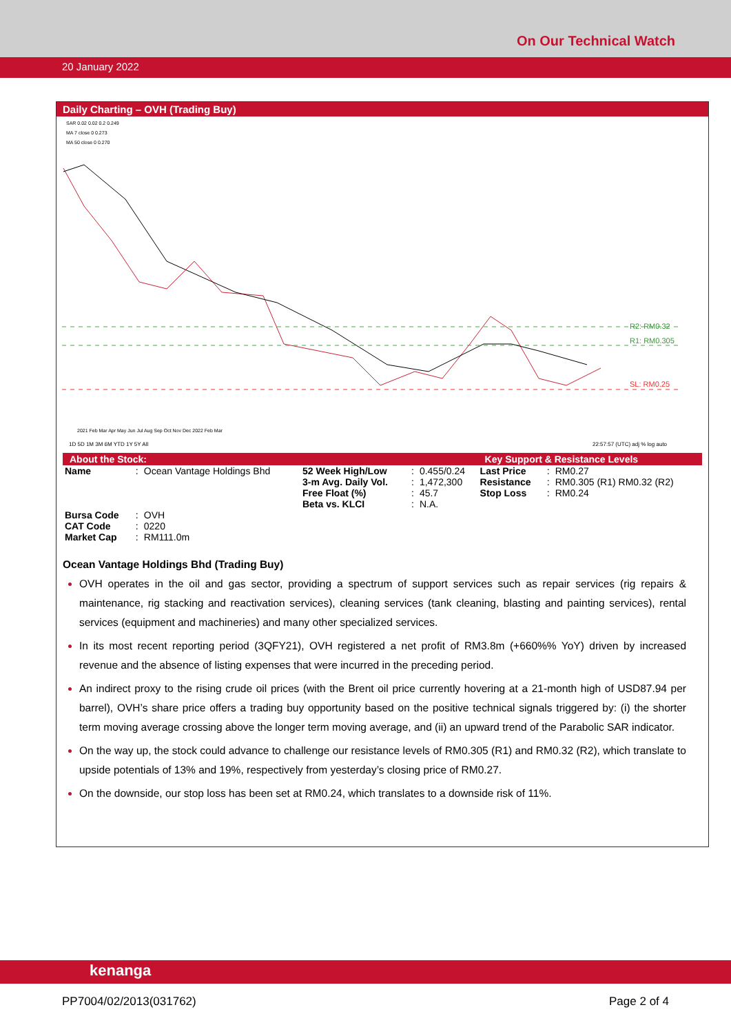On Our Technical Watch
20 January 2022
Daily Charting – OVH (Trading Buy)
SAR 0.02 0.02 0.2 0.249
MA 7 close 0 0.273
MA 50 close 0 0.270
R2: RM0.32
R1: RM0.305
SL: RM0.25
2021 Feb Mar Apr May Jun Jul Aug Sep Oct Nov Dec 2022 Feb Mar
1D 5D 1M 3M 6M YTD 1Y 5Y All
22:57:57 (UTC) adj % log auto
| About the Stock: | | | | | | Key Support & Resistance Levels | | |
| --- | --- | --- | --- | --- | --- | --- | --- | --- |
| Name | : | Ocean Vantage Holdings Bhd | 52 Week High/Low 3-m Avg. Daily Vol. Free Float (%) Beta vs. KLCI | : : : : | 0.455/0.24 1,472,300 45.7 N.A. | Last Price Resistance Stop Loss | : : : | RM0.27 RM0.305 (R1) RM0.32 (R2) RM0.24 |
| Bursa Code CAT Code Market Cap | : : : | OVH 0220 RM111.0m | | | | | | |
Ocean Vantage Holdings Bhd (Trading Buy)
OVH operates in the oil and gas sector, providing a spectrum of support services such as repair services (rig repairs & maintenance, rig stacking and reactivation services), cleaning services (tank cleaning, blasting and painting services), rental services (equipment and machineries) and many other specialized services.
In its most recent reporting period (3QFY21), OVH registered a net profit of RM3.8m (+660%% YoY) driven by increased revenue and the absence of listing expenses that were incurred in the preceding period.
An indirect proxy to the rising crude oil prices (with the Brent oil price currently hovering at a 21-month high of USD87.94 per barrel), OVH’s share price offers a trading buy opportunity based on the positive technical signals triggered by: (i) the shorter term moving average crossing above the longer term moving average, and (ii) an upward trend of the Parabolic SAR indicator.
On the way up, the stock could advance to challenge our resistance levels of RM0.305 (R1) and RM0.32 (R2), which translate to upside potentials of 13% and 19%, respectively from yesterday’s closing price of RM0.27.
On the downside, our stop loss has been set at RM0.24, which translates to a downside risk of 11%.
kenanga
PP7004/02/2013(031762) Page 2 of 4